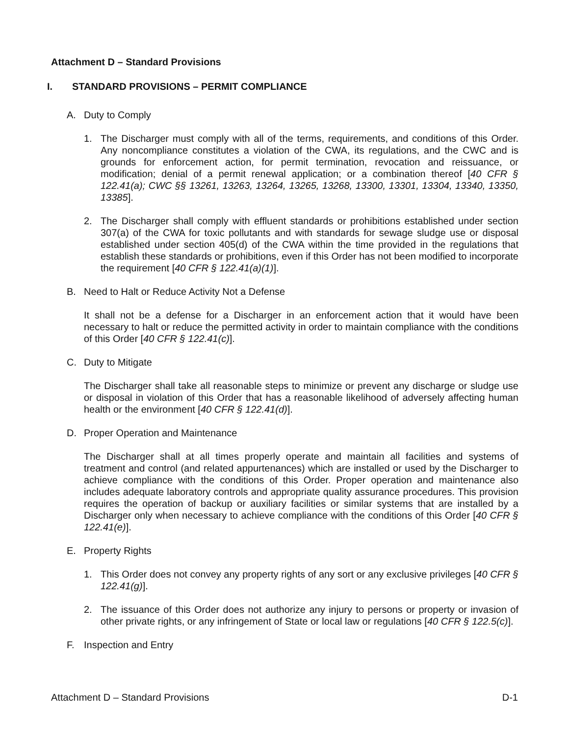Attachment D – Standard Provisions
I. STANDARD PROVISIONS – PERMIT COMPLIANCE
A. Duty to Comply
1. The Discharger must comply with all of the terms, requirements, and conditions of this Order. Any noncompliance constitutes a violation of the CWA, its regulations, and the CWC and is grounds for enforcement action, for permit termination, revocation and reissuance, or modification; denial of a permit renewal application; or a combination thereof [40 CFR § 122.41(a); CWC §§ 13261, 13263, 13264, 13265, 13268, 13300, 13301, 13304, 13340, 13350, 13385].
2. The Discharger shall comply with effluent standards or prohibitions established under section 307(a) of the CWA for toxic pollutants and with standards for sewage sludge use or disposal established under section 405(d) of the CWA within the time provided in the regulations that establish these standards or prohibitions, even if this Order has not been modified to incorporate the requirement [40 CFR § 122.41(a)(1)].
B. Need to Halt or Reduce Activity Not a Defense
It shall not be a defense for a Discharger in an enforcement action that it would have been necessary to halt or reduce the permitted activity in order to maintain compliance with the conditions of this Order [40 CFR § 122.41(c)].
C. Duty to Mitigate
The Discharger shall take all reasonable steps to minimize or prevent any discharge or sludge use or disposal in violation of this Order that has a reasonable likelihood of adversely affecting human health or the environment [40 CFR § 122.41(d)].
D. Proper Operation and Maintenance
The Discharger shall at all times properly operate and maintain all facilities and systems of treatment and control (and related appurtenances) which are installed or used by the Discharger to achieve compliance with the conditions of this Order. Proper operation and maintenance also includes adequate laboratory controls and appropriate quality assurance procedures. This provision requires the operation of backup or auxiliary facilities or similar systems that are installed by a Discharger only when necessary to achieve compliance with the conditions of this Order [40 CFR § 122.41(e)].
E. Property Rights
1. This Order does not convey any property rights of any sort or any exclusive privileges [40 CFR § 122.41(g)].
2. The issuance of this Order does not authorize any injury to persons or property or invasion of other private rights, or any infringement of State or local law or regulations [40 CFR § 122.5(c)].
F. Inspection and Entry
Attachment D – Standard Provisions D-1